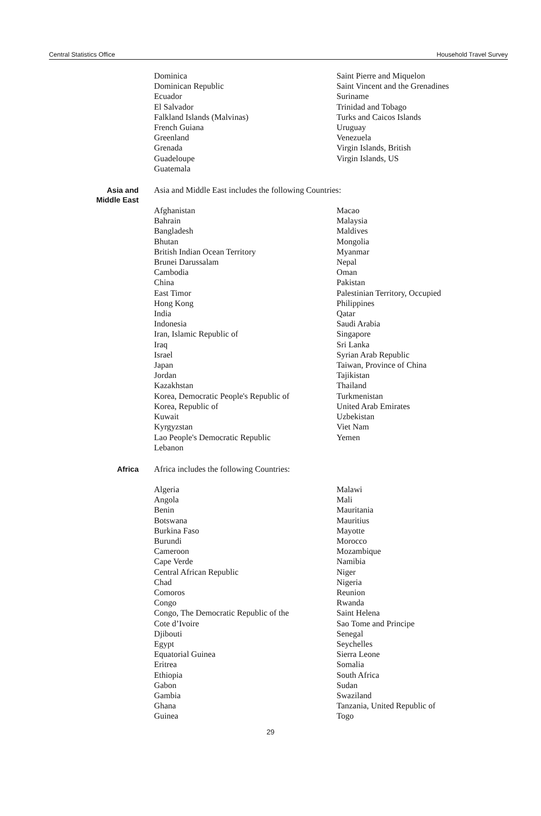Central Statistics Office Household Travel Survey
Dominica
Dominican Republic
Ecuador
El Salvador
Falkland Islands (Malvinas)
French Guiana
Greenland
Grenada
Guadeloupe
Guatemala
Saint Pierre and Miquelon
Saint Vincent and the Grenadines
Suriname
Trinidad and Tobago
Turks and Caicos Islands
Uruguay
Venezuela
Virgin Islands, British
Virgin Islands, US
Asia and
Middle East
Asia and Middle East includes the following Countries:
Afghanistan
Bahrain
Bangladesh
Bhutan
British Indian Ocean Territory
Brunei Darussalam
Cambodia
China
East Timor
Hong Kong
India
Indonesia
Iran, Islamic Republic of
Iraq
Israel
Japan
Jordan
Kazakhstan
Korea, Democratic People's Republic of
Korea, Republic of
Kuwait
Kyrgyzstan
Lao People's Democratic Republic
Lebanon
Macao
Malaysia
Maldives
Mongolia
Myanmar
Nepal
Oman
Pakistan
Palestinian Territory, Occupied
Philippines
Qatar
Saudi Arabia
Singapore
Sri Lanka
Syrian Arab Republic
Taiwan, Province of China
Tajikistan
Thailand
Turkmenistan
United Arab Emirates
Uzbekistan
Viet Nam
Yemen
Africa
Africa includes the following Countries:
Algeria
Angola
Benin
Botswana
Burkina Faso
Burundi
Cameroon
Cape Verde
Central African Republic
Chad
Comoros
Congo
Congo, The Democratic Republic of the
Cote d’Ivoire
Djibouti
Egypt
Equatorial Guinea
Eritrea
Ethiopia
Gabon
Gambia
Ghana
Guinea
Malawi
Mali
Mauritania
Mauritius
Mayotte
Morocco
Mozambique
Namibia
Niger
Nigeria
Reunion
Rwanda
Saint Helena
Sao Tome and Principe
Senegal
Seychelles
Sierra Leone
Somalia
South Africa
Sudan
Swaziland
Tanzania, United Republic of
Togo
29